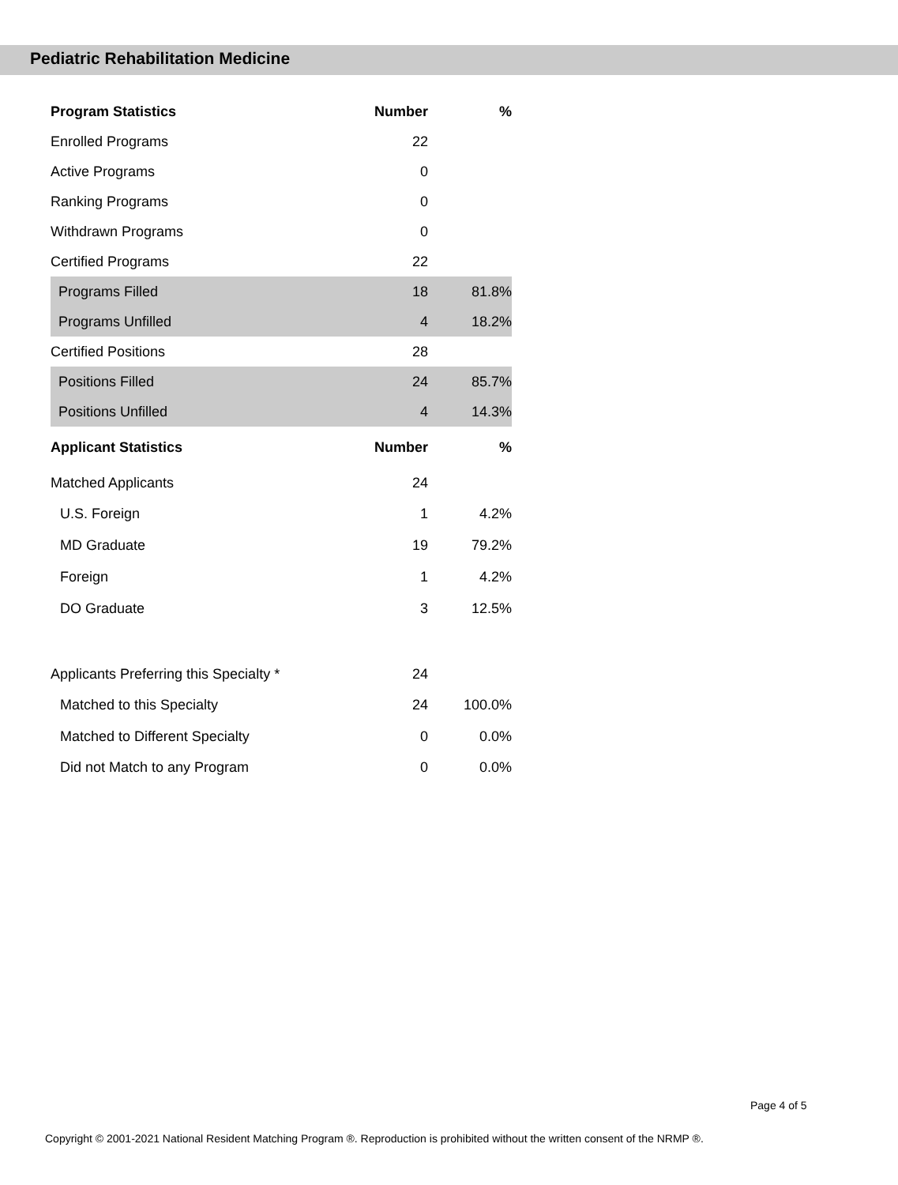Pediatric Rehabilitation Medicine
| Program Statistics | Number | % |
| --- | --- | --- |
| Enrolled Programs | 22 | |
| Active Programs | 0 | |
| Ranking Programs | 0 | |
| Withdrawn Programs | 0 | |
| Certified Programs | 22 | |
| Programs Filled | 18 | 81.8% |
| Programs Unfilled | 4 | 18.2% |
| Certified Positions | 28 | |
| Positions Filled | 24 | 85.7% |
| Positions Unfilled | 4 | 14.3% |
| Applicant Statistics | Number | % |
| Matched Applicants | 24 | |
| U.S. Foreign | 1 | 4.2% |
| MD Graduate | 19 | 79.2% |
| Foreign | 1 | 4.2% |
| DO Graduate | 3 | 12.5% |
| Applicants Preferring this Specialty * | 24 | |
| Matched to this Specialty | 24 | 100.0% |
| Matched to Different Specialty | 0 | 0.0% |
| Did not Match to any Program | 0 | 0.0% |
Page 4 of 5
Copyright © 2001-2021 National Resident Matching Program ®. Reproduction is prohibited without the written consent of the NRMP ®.